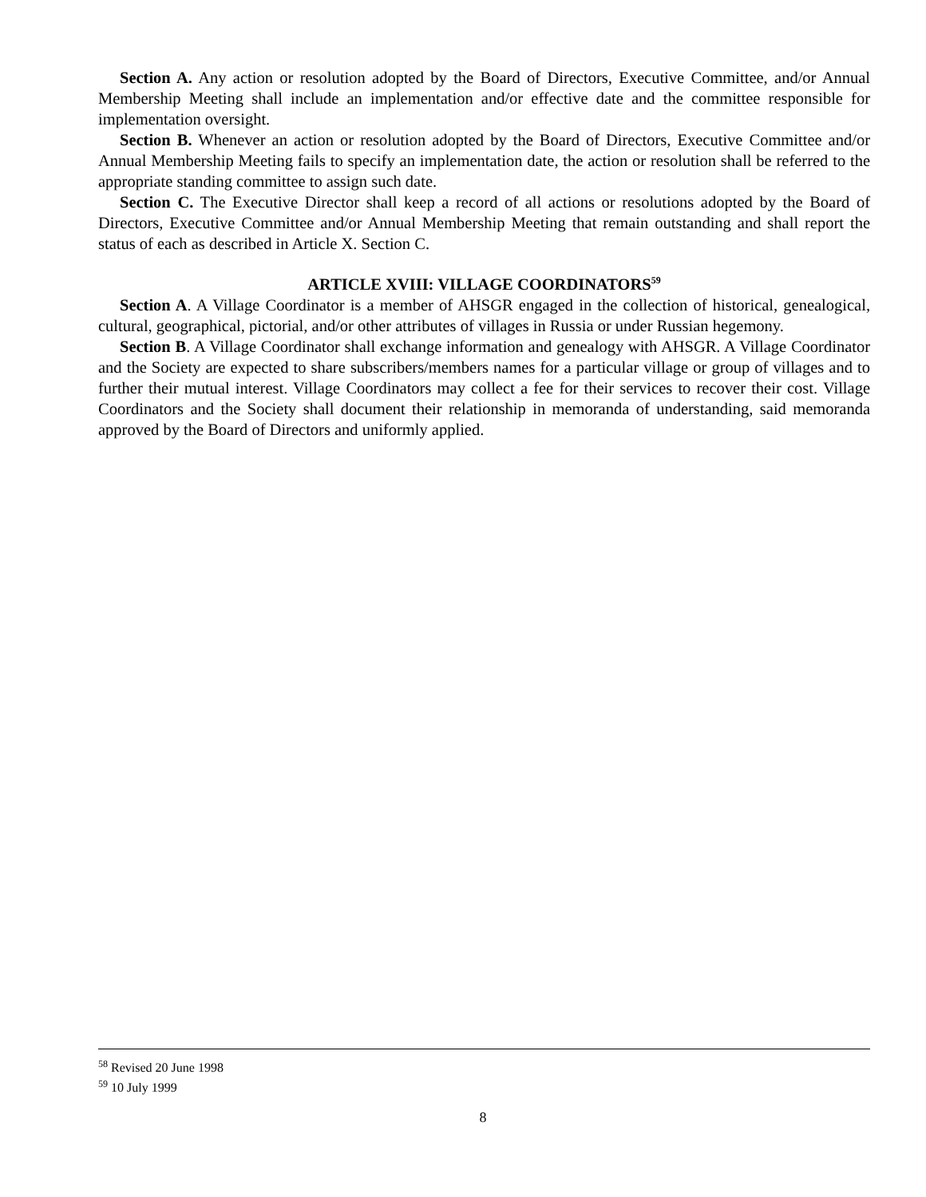Section A. Any action or resolution adopted by the Board of Directors, Executive Committee, and/or Annual Membership Meeting shall include an implementation and/or effective date and the committee responsible for implementation oversight.
Section B. Whenever an action or resolution adopted by the Board of Directors, Executive Committee and/or Annual Membership Meeting fails to specify an implementation date, the action or resolution shall be referred to the appropriate standing committee to assign such date.
Section C. The Executive Director shall keep a record of all actions or resolutions adopted by the Board of Directors, Executive Committee and/or Annual Membership Meeting that remain outstanding and shall report the status of each as described in Article X. Section C.
ARTICLE XVIII: VILLAGE COORDINATORS<sup>59</sup>
Section A. A Village Coordinator is a member of AHSGR engaged in the collection of historical, genealogical, cultural, geographical, pictorial, and/or other attributes of villages in Russia or under Russian hegemony.
Section B. A Village Coordinator shall exchange information and genealogy with AHSGR. A Village Coordinator and the Society are expected to share subscribers/members names for a particular village or group of villages and to further their mutual interest. Village Coordinators may collect a fee for their services to recover their cost. Village Coordinators and the Society shall document their relationship in memoranda of understanding, said memoranda approved by the Board of Directors and uniformly applied.
<sup>58</sup> Revised 20 June 1998
<sup>59</sup> 10 July 1999
8